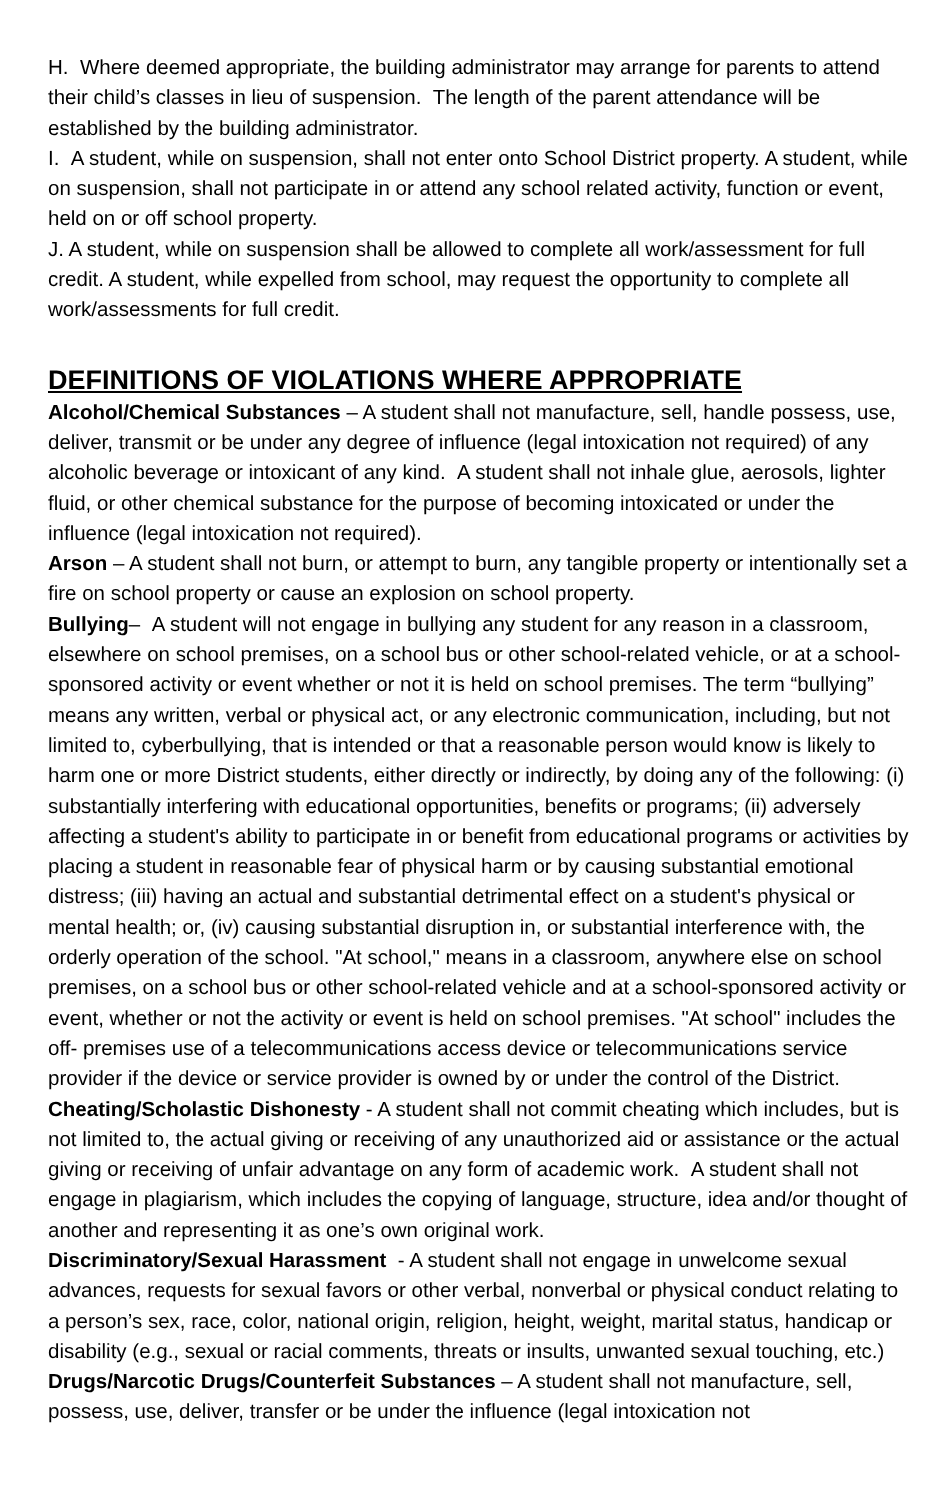H. Where deemed appropriate, the building administrator may arrange for parents to attend their child’s classes in lieu of suspension. The length of the parent attendance will be established by the building administrator.
I. A student, while on suspension, shall not enter onto School District property. A student, while on suspension, shall not participate in or attend any school related activity, function or event, held on or off school property.
J. A student, while on suspension shall be allowed to complete all work/assessment for full credit. A student, while expelled from school, may request the opportunity to complete all work/assessments for full credit.
DEFINITIONS OF VIOLATIONS WHERE APPROPRIATE
Alcohol/Chemical Substances – A student shall not manufacture, sell, handle possess, use, deliver, transmit or be under any degree of influence (legal intoxication not required) of any alcoholic beverage or intoxicant of any kind. A student shall not inhale glue, aerosols, lighter fluid, or other chemical substance for the purpose of becoming intoxicated or under the influence (legal intoxication not required).
Arson – A student shall not burn, or attempt to burn, any tangible property or intentionally set a fire on school property or cause an explosion on school property.
Bullying– A student will not engage in bullying any student for any reason in a classroom, elsewhere on school premises, on a school bus or other school-related vehicle, or at a school-sponsored activity or event whether or not it is held on school premises. The term “bullying” means any written, verbal or physical act, or any electronic communication, including, but not limited to, cyberbullying, that is intended or that a reasonable person would know is likely to harm one or more District students, either directly or indirectly, by doing any of the following: (i) substantially interfering with educational opportunities, benefits or programs; (ii) adversely affecting a student's ability to participate in or benefit from educational programs or activities by placing a student in reasonable fear of physical harm or by causing substantial emotional distress; (iii) having an actual and substantial detrimental effect on a student's physical or mental health; or, (iv) causing substantial disruption in, or substantial interference with, the orderly operation of the school. "At school," means in a classroom, anywhere else on school premises, on a school bus or other school-related vehicle and at a school-sponsored activity or event, whether or not the activity or event is held on school premises. "At school" includes the off- premises use of a telecommunications access device or telecommunications service provider if the device or service provider is owned by or under the control of the District.
Cheating/Scholastic Dishonesty - A student shall not commit cheating which includes, but is not limited to, the actual giving or receiving of any unauthorized aid or assistance or the actual giving or receiving of unfair advantage on any form of academic work. A student shall not engage in plagiarism, which includes the copying of language, structure, idea and/or thought of another and representing it as one’s own original work.
Discriminatory/Sexual Harassment - A student shall not engage in unwelcome sexual advances, requests for sexual favors or other verbal, nonverbal or physical conduct relating to a person’s sex, race, color, national origin, religion, height, weight, marital status, handicap or disability (e.g., sexual or racial comments, threats or insults, unwanted sexual touching, etc.)
Drugs/Narcotic Drugs/Counterfeit Substances – A student shall not manufacture, sell, possess, use, deliver, transfer or be under the influence (legal intoxication not